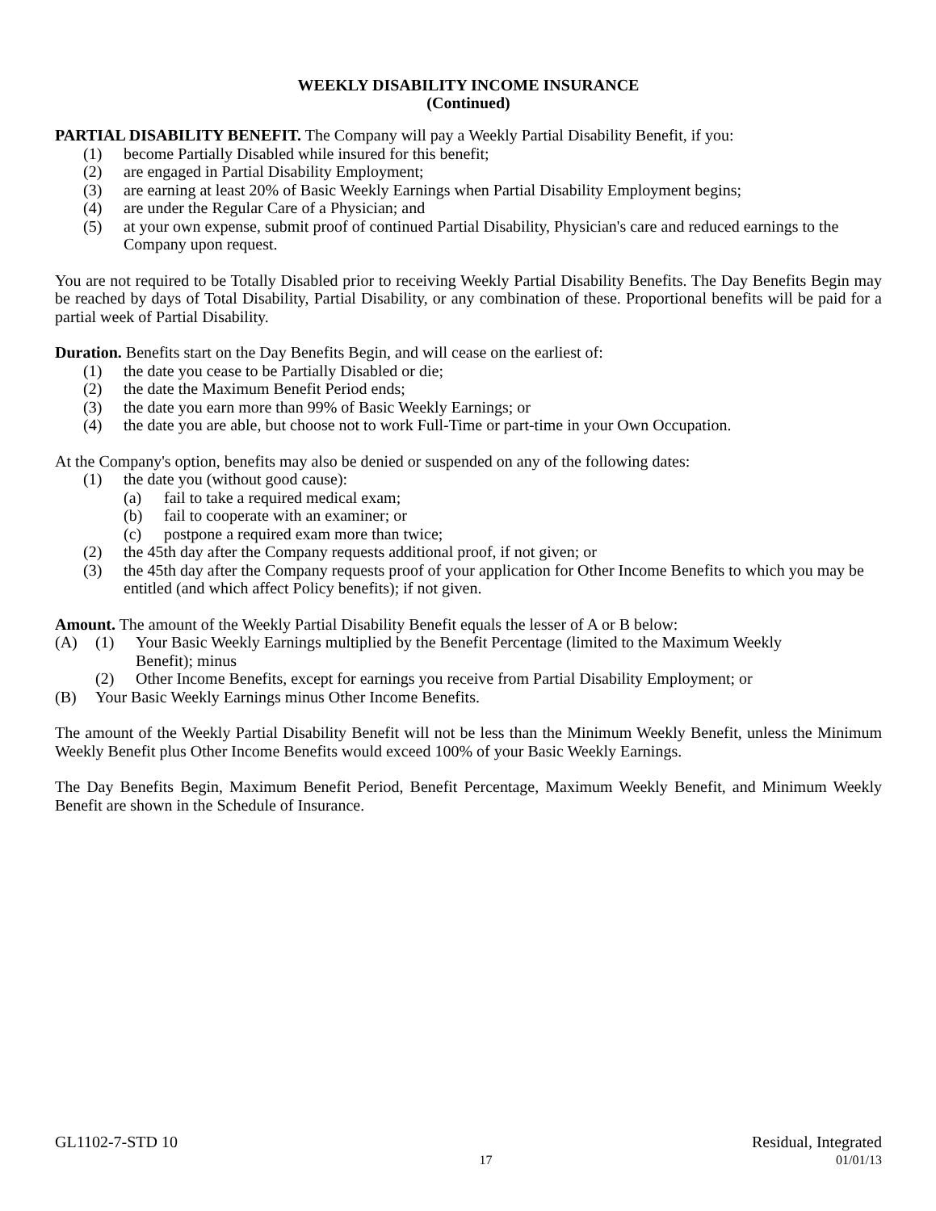WEEKLY DISABILITY INCOME INSURANCE
(Continued)
PARTIAL DISABILITY BENEFIT. The Company will pay a Weekly Partial Disability Benefit, if you:
(1) become Partially Disabled while insured for this benefit;
(2) are engaged in Partial Disability Employment;
(3) are earning at least 20% of Basic Weekly Earnings when Partial Disability Employment begins;
(4) are under the Regular Care of a Physician; and
(5) at your own expense, submit proof of continued Partial Disability, Physician's care and reduced earnings to the Company upon request.
You are not required to be Totally Disabled prior to receiving Weekly Partial Disability Benefits. The Day Benefits Begin may be reached by days of Total Disability, Partial Disability, or any combination of these. Proportional benefits will be paid for a partial week of Partial Disability.
Duration. Benefits start on the Day Benefits Begin, and will cease on the earliest of:
(1) the date you cease to be Partially Disabled or die;
(2) the date the Maximum Benefit Period ends;
(3) the date you earn more than 99% of Basic Weekly Earnings; or
(4) the date you are able, but choose not to work Full-Time or part-time in your Own Occupation.
At the Company's option, benefits may also be denied or suspended on any of the following dates:
(1) the date you (without good cause):
(a) fail to take a required medical exam;
(b) fail to cooperate with an examiner; or
(c) postpone a required exam more than twice;
(2) the 45th day after the Company requests additional proof, if not given; or
(3) the 45th day after the Company requests proof of your application for Other Income Benefits to which you may be entitled (and which affect Policy benefits); if not given.
Amount. The amount of the Weekly Partial Disability Benefit equals the lesser of A or B below:
(A) (1) Your Basic Weekly Earnings multiplied by the Benefit Percentage (limited to the Maximum Weekly Benefit); minus
(2) Other Income Benefits, except for earnings you receive from Partial Disability Employment; or
(B) Your Basic Weekly Earnings minus Other Income Benefits.
The amount of the Weekly Partial Disability Benefit will not be less than the Minimum Weekly Benefit, unless the Minimum Weekly Benefit plus Other Income Benefits would exceed 100% of your Basic Weekly Earnings.
The Day Benefits Begin, Maximum Benefit Period, Benefit Percentage, Maximum Weekly Benefit, and Minimum Weekly Benefit are shown in the Schedule of Insurance.
GL1102-7-STD 10 Residual, Integrated
17 01/01/13